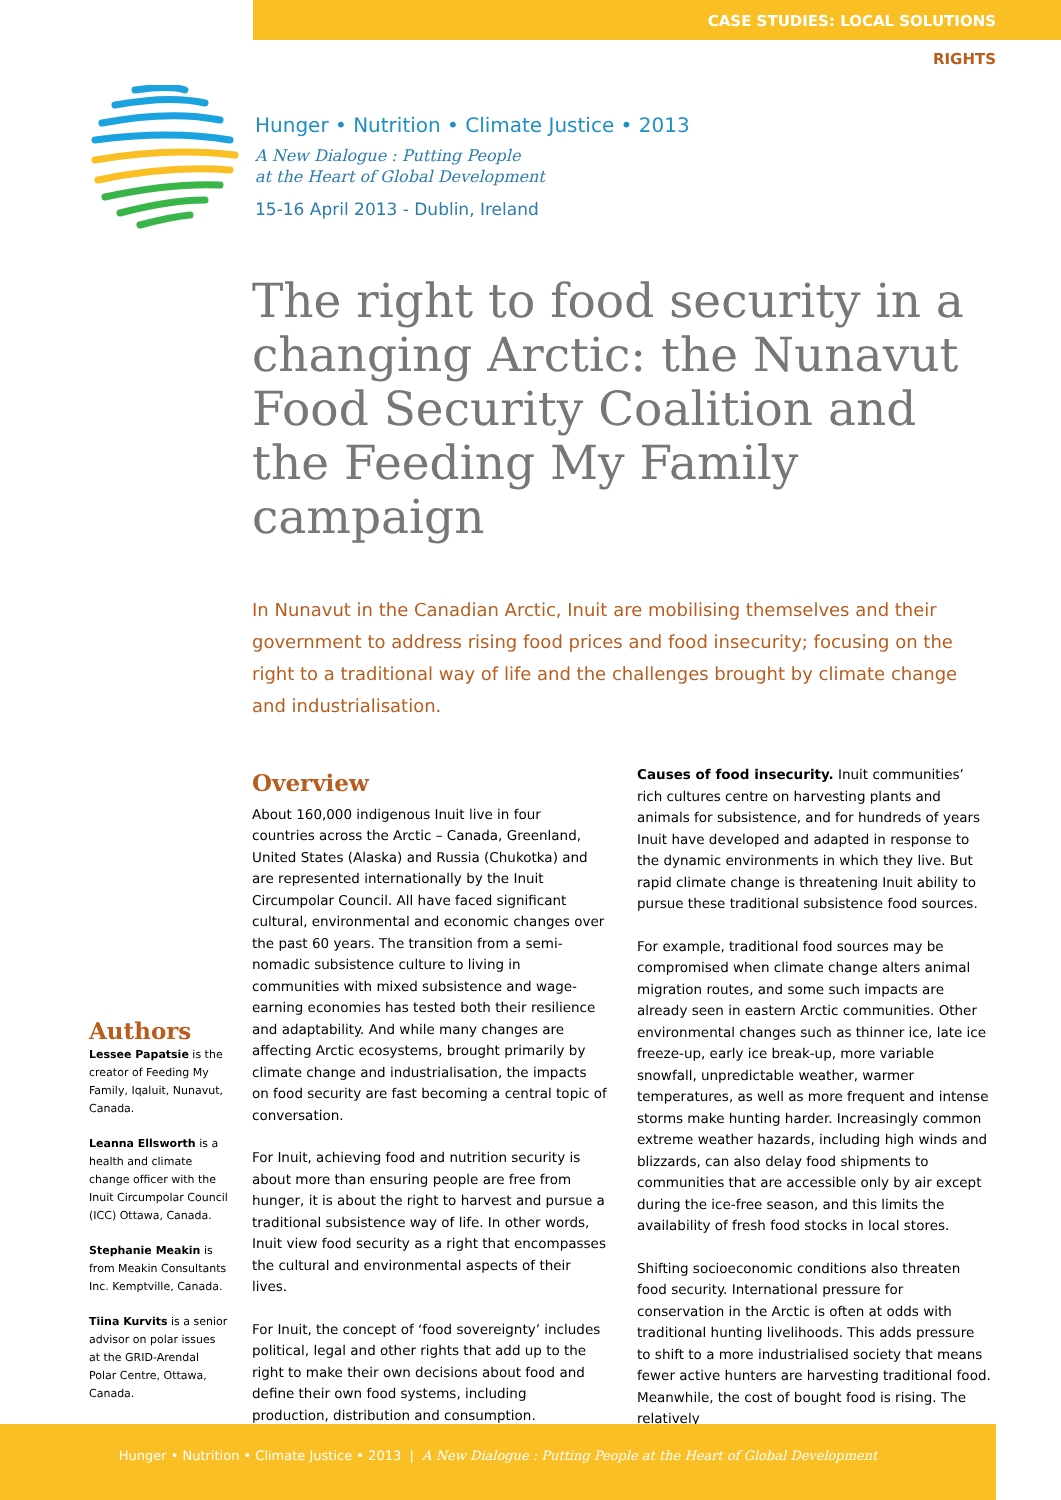CASE STUDIES: LOCAL SOLUTIONS
RIGHTS
Hunger • Nutrition • Climate Justice • 2013
A New Dialogue : Putting People
at the Heart of Global Development
15-16 April 2013 - Dublin, Ireland
The right to food security in a changing Arctic: the Nunavut Food Security Coalition and the Feeding My Family campaign
In Nunavut in the Canadian Arctic, Inuit are mobilising themselves and their government to address rising food prices and food insecurity; focusing on the right to a traditional way of life and the challenges brought by climate change and industrialisation.
Authors
Lessee Papatsie is the creator of Feeding My Family, Iqaluit, Nunavut, Canada.
Leanna Ellsworth is a health and climate change officer with the Inuit Circumpolar Council (ICC) Ottawa, Canada.
Stephanie Meakin is from Meakin Consultants Inc. Kemptville, Canada.
Tiina Kurvits is a senior advisor on polar issues at the GRID-Arendal Polar Centre, Ottawa, Canada.
Overview
About 160,000 indigenous Inuit live in four countries across the Arctic – Canada, Greenland, United States (Alaska) and Russia (Chukotka) and are represented internationally by the Inuit Circumpolar Council. All have faced significant cultural, environmental and economic changes over the past 60 years. The transition from a semi-nomadic subsistence culture to living in communities with mixed subsistence and wage-earning economies has tested both their resilience and adaptability. And while many changes are affecting Arctic ecosystems, brought primarily by climate change and industrialisation, the impacts on food security are fast becoming a central topic of conversation.
For Inuit, achieving food and nutrition security is about more than ensuring people are free from hunger, it is about the right to harvest and pursue a traditional subsistence way of life. In other words, Inuit view food security as a right that encompasses the cultural and environmental aspects of their lives.
For Inuit, the concept of ‘food sovereignty’ includes political, legal and other rights that add up to the right to make their own decisions about food and define their own food systems, including production, distribution and consumption.
Causes of food insecurity. Inuit communities’ rich cultures centre on harvesting plants and animals for subsistence, and for hundreds of years Inuit have developed and adapted in response to the dynamic environments in which they live. But rapid climate change is threatening Inuit ability to pursue these traditional subsistence food sources.
For example, traditional food sources may be compromised when climate change alters animal migration routes, and some such impacts are already seen in eastern Arctic communities. Other environmental changes such as thinner ice, late ice freeze-up, early ice break-up, more variable snowfall, unpredictable weather, warmer temperatures, as well as more frequent and intense storms make hunting harder. Increasingly common extreme weather hazards, including high winds and blizzards, can also delay food shipments to communities that are accessible only by air except during the ice-free season, and this limits the availability of fresh food stocks in local stores.
Shifting socioeconomic conditions also threaten food security. International pressure for conservation in the Arctic is often at odds with traditional hunting livelihoods. This adds pressure to shift to a more industrialised society that means fewer active hunters are harvesting traditional food. Meanwhile, the cost of bought food is rising. The relatively
Hunger • Nutrition • Climate Justice • 2013 | A New Dialogue : Putting People at the Heart of Global Development